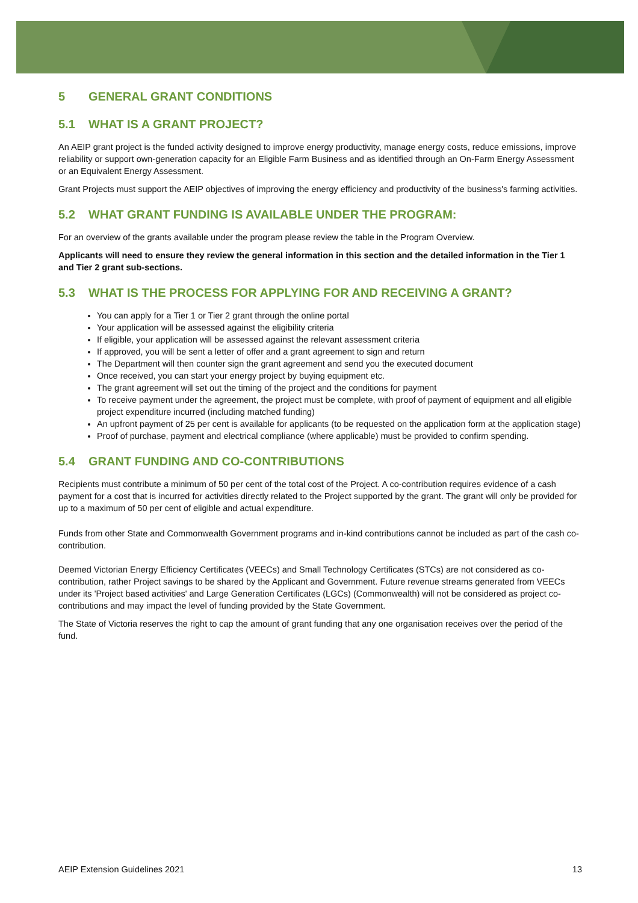5 GENERAL GRANT CONDITIONS
5.1 WHAT IS A GRANT PROJECT?
An AEIP grant project is the funded activity designed to improve energy productivity, manage energy costs, reduce emissions, improve reliability or support own-generation capacity for an Eligible Farm Business and as identified through an On-Farm Energy Assessment or an Equivalent Energy Assessment.
Grant Projects must support the AEIP objectives of improving the energy efficiency and productivity of the business's farming activities.
5.2 WHAT GRANT FUNDING IS AVAILABLE UNDER THE PROGRAM:
For an overview of the grants available under the program please review the table in the Program Overview.
Applicants will need to ensure they review the general information in this section and the detailed information in the Tier 1 and Tier 2 grant sub-sections.
5.3 WHAT IS THE PROCESS FOR APPLYING FOR AND RECEIVING A GRANT?
You can apply for a Tier 1 or Tier 2 grant through the online portal
Your application will be assessed against the eligibility criteria
If eligible, your application will be assessed against the relevant assessment criteria
If approved, you will be sent a letter of offer and a grant agreement to sign and return
The Department will then counter sign the grant agreement and send you the executed document
Once received, you can start your energy project by buying equipment etc.
The grant agreement will set out the timing of the project and the conditions for payment
To receive payment under the agreement, the project must be complete, with proof of payment of equipment and all eligible project expenditure incurred (including matched funding)
An upfront payment of 25 per cent is available for applicants (to be requested on the application form at the application stage)
Proof of purchase, payment and electrical compliance (where applicable) must be provided to confirm spending.
5.4 GRANT FUNDING AND CO-CONTRIBUTIONS
Recipients must contribute a minimum of 50 per cent of the total cost of the Project. A co-contribution requires evidence of a cash payment for a cost that is incurred for activities directly related to the Project supported by the grant. The grant will only be provided for up to a maximum of 50 per cent of eligible and actual expenditure.
Funds from other State and Commonwealth Government programs and in-kind contributions cannot be included as part of the cash co-contribution.
Deemed Victorian Energy Efficiency Certificates (VEECs) and Small Technology Certificates (STCs) are not considered as co-contribution, rather Project savings to be shared by the Applicant and Government. Future revenue streams generated from VEECs under its 'Project based activities' and Large Generation Certificates (LGCs) (Commonwealth) will not be considered as project co-contributions and may impact the level of funding provided by the State Government.
The State of Victoria reserves the right to cap the amount of grant funding that any one organisation receives over the period of the fund.
AEIP Extension Guidelines 2021 13